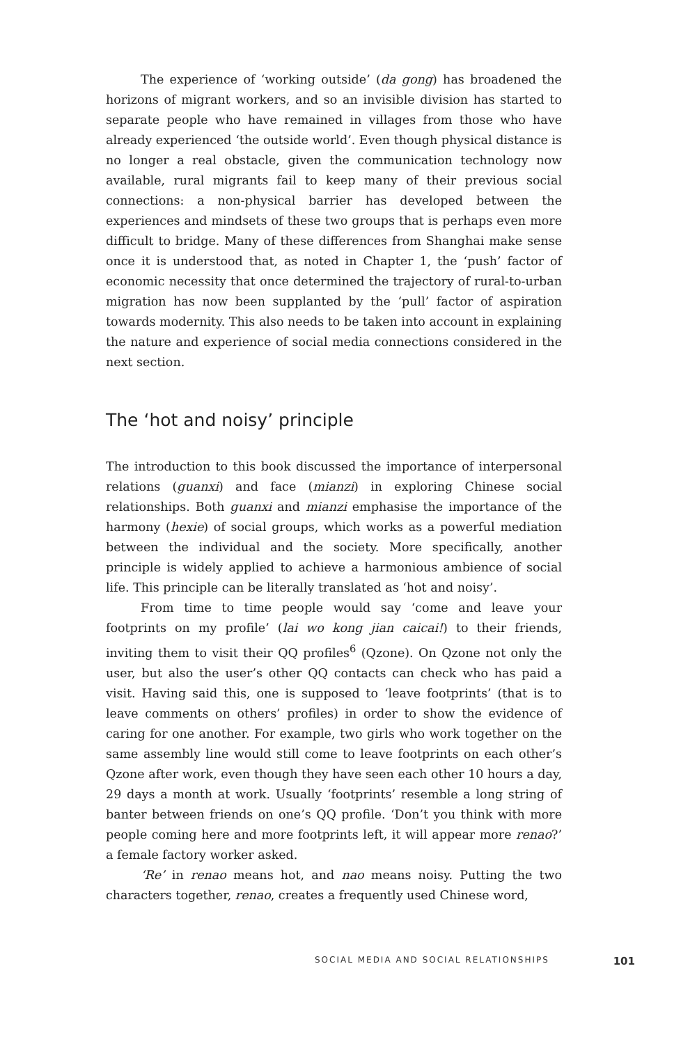The experience of ‘working outside’ (da gong) has broadened the horizons of migrant workers, and so an invisible division has started to separate people who have remained in villages from those who have already experienced ‘the outside world’. Even though physical distance is no longer a real obstacle, given the communication technology now available, rural migrants fail to keep many of their previous social connections: a non-physical barrier has developed between the experiences and mindsets of these two groups that is perhaps even more difficult to bridge. Many of these differences from Shanghai make sense once it is understood that, as noted in Chapter 1, the ‘push’ factor of economic necessity that once determined the trajectory of rural-to-urban migration has now been supplanted by the ‘pull’ factor of aspiration towards modernity. This also needs to be taken into account in explaining the nature and experience of social media connections considered in the next section.
The ‘hot and noisy’ principle
The introduction to this book discussed the importance of interpersonal relations (guanxi) and face (mianzi) in exploring Chinese social relationships. Both guanxi and mianzi emphasise the importance of the harmony (hexie) of social groups, which works as a powerful mediation between the individual and the society. More specifically, another principle is widely applied to achieve a harmonious ambience of social life. This principle can be literally translated as ‘hot and noisy’.
From time to time people would say ‘come and leave your footprints on my profile’ (lai wo kong jian caicai!) to their friends, inviting them to visit their QQ profiles<sup>6</sup> (Qzone). On Qzone not only the user, but also the user’s other QQ contacts can check who has paid a visit. Having said this, one is supposed to ‘leave footprints’ (that is to leave comments on others’ profiles) in order to show the evidence of caring for one another. For example, two girls who work together on the same assembly line would still come to leave footprints on each other’s Qzone after work, even though they have seen each other 10 hours a day, 29 days a month at work. Usually ‘footprints’ resemble a long string of banter between friends on one’s QQ profile. ‘Don’t you think with more people coming here and more footprints left, it will appear more renao?’ a female factory worker asked.
‘Re’ in renao means hot, and nao means noisy. Putting the two characters together, renao, creates a frequently used Chinese word,
SOCIAL MEDIA AND SOCIAL RELATIONSHIPS 101